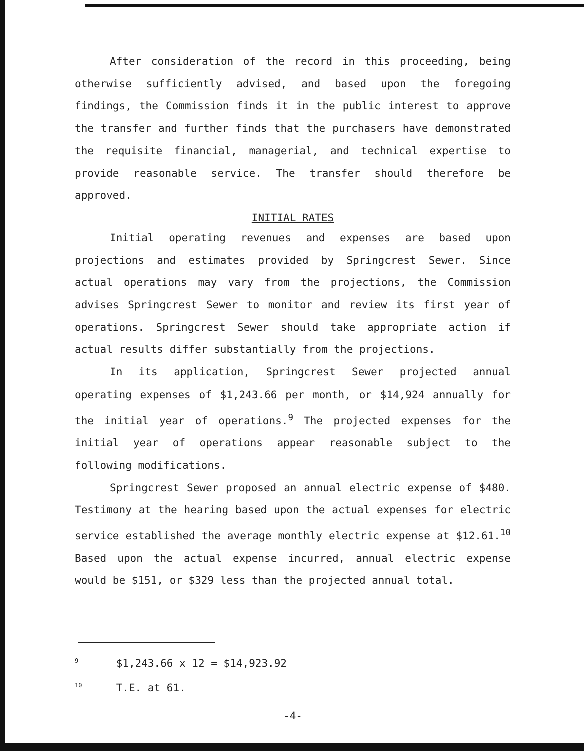After consideration of the record in this proceeding, being otherwise sufficiently advised, and based upon the foregoing findings, the Commission finds it in the public interest to approve the transfer and further finds that the purchasers have demonstrated the requisite financial, managerial, and technical expertise to provide reasonable service. The transfer should therefore be approved.
INITIAL RATES
Initial operating revenues and expenses are based upon projections and estimates provided by Springcrest Sewer. Since actual operations may vary from the projections, the Commission advises Springcrest Sewer to monitor and review its first year of operations. Springcrest Sewer should take appropriate action if actual results differ substantially from the projections.
In its application, Springcrest Sewer projected annual operating expenses of $1,243.66 per month, or $14,924 annually for the initial year of operations.<sup>9</sup> The projected expenses for the initial year of operations appear reasonable subject to the following modifications.
Springcrest Sewer proposed an annual electric expense of $480. Testimony at the hearing based upon the actual expenses for electric service established the average monthly electric expense at $12.61.<sup>10</sup> Based upon the actual expense incurred, annual electric expense would be $151, or $329 less than the projected annual total.
<sup>9</sup> $1,243.66 x 12 = $14,923.92
<sup>10</sup> T.E. at 61.
-4-